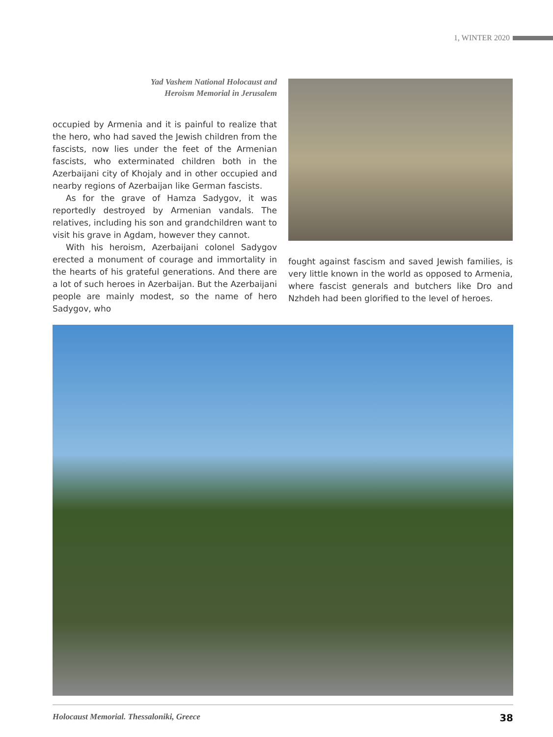1, WINTER 2020
Yad Vashem National Holocaust and
Heroism Memorial in Jerusalem
occupied by Armenia and it is painful to realize that the hero, who had saved the Jewish children from the fascists, now lies under the feet of the Armenian fascists, who exterminated children both in the Azerbaijani city of Khojaly and in other occupied and nearby regions of Azerbaijan like German fascists.
As for the grave of Hamza Sadygov, it was reportedly destroyed by Armenian vandals. The relatives, including his son and grandchildren want to visit his grave in Agdam, however they cannot.
With his heroism, Azerbaijani colonel Sadygov erected a monument of courage and immortality in the hearts of his grateful generations. And there are a lot of such heroes in Azerbaijan. But the Azerbaijani people are mainly modest, so the name of hero Sadygov, who
fought against fascism and saved Jewish families, is very little known in the world as opposed to Armenia, where fascist generals and butchers like Dro and Nzhdeh had been glorified to the level of heroes.
Holocaust Memorial. Thessaloniki, Greece 38